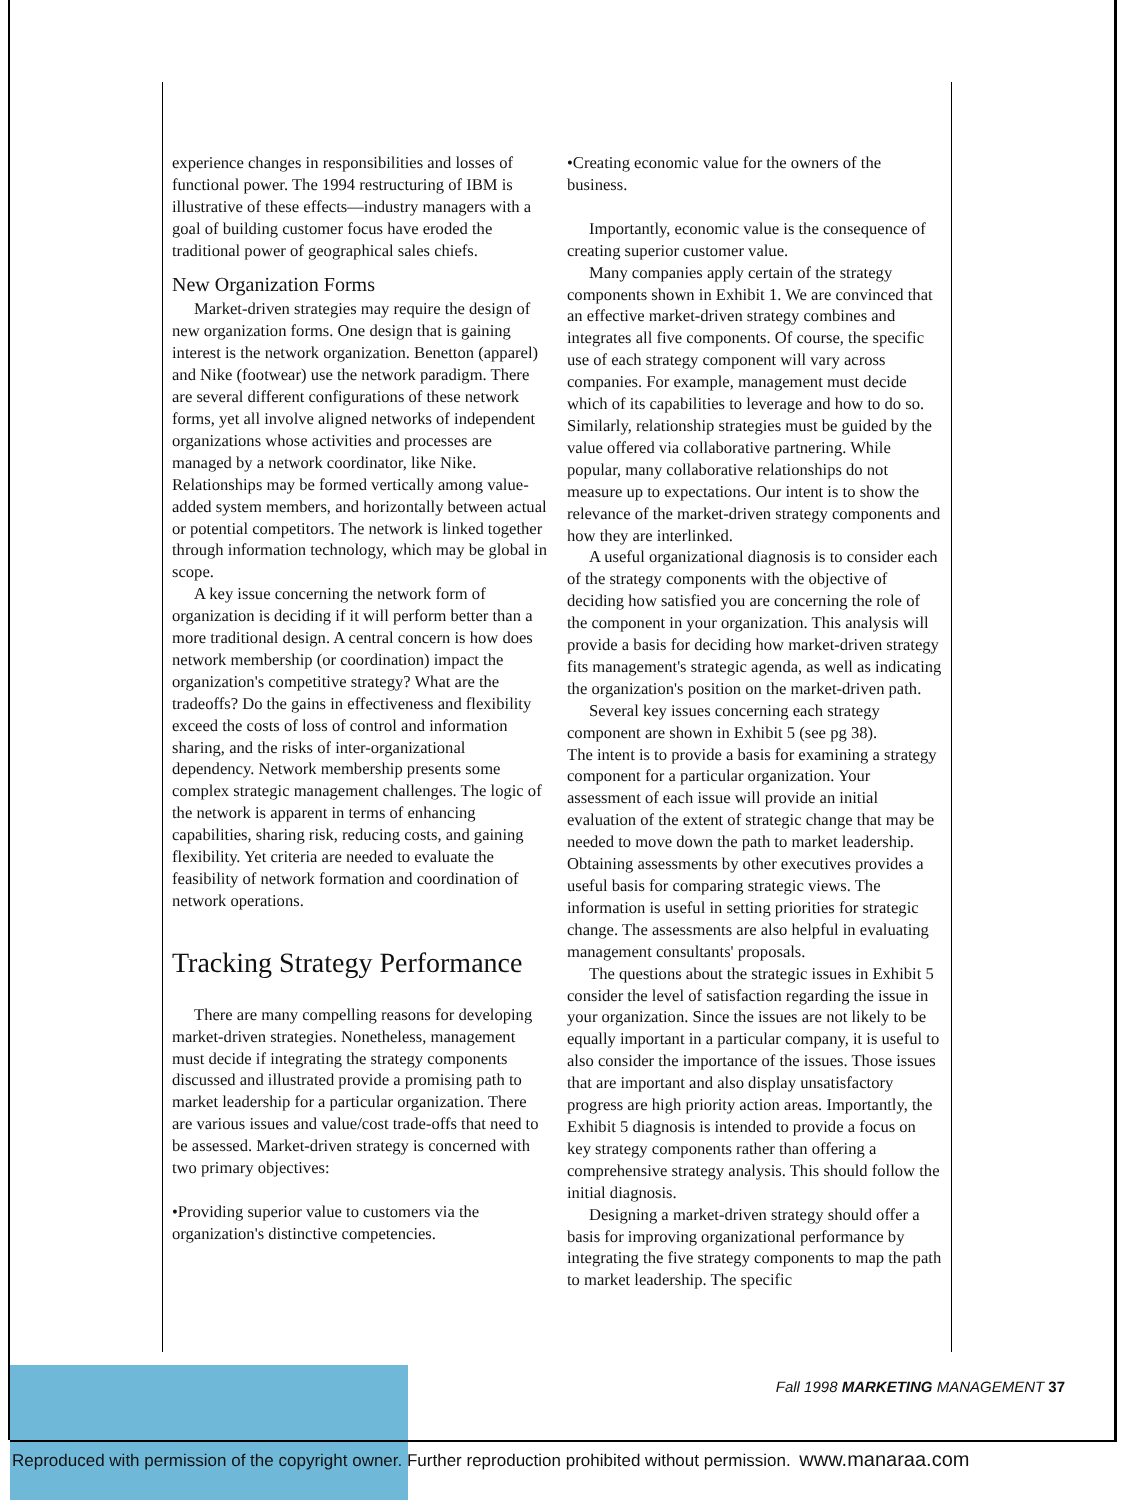experience changes in responsibilities and losses of functional power. The 1994 restructuring of IBM is illustrative of these effects—industry managers with a goal of building customer focus have eroded the traditional power of geographical sales chiefs.
New Organization Forms
Market-driven strategies may require the design of new organization forms. One design that is gaining interest is the network organization. Benetton (apparel) and Nike (footwear) use the network paradigm. There are several different configurations of these network forms, yet all involve aligned networks of independent organizations whose activities and processes are managed by a network coordinator, like Nike. Relationships may be formed vertically among value-added system members, and horizontally between actual or potential competitors. The network is linked together through information technology, which may be global in scope.
A key issue concerning the network form of organization is deciding if it will perform better than a more traditional design. A central concern is how does network membership (or coordination) impact the organization's competitive strategy? What are the tradeoffs? Do the gains in effectiveness and flexibility exceed the costs of loss of control and information sharing, and the risks of inter-organizational dependency. Network membership presents some complex strategic management challenges. The logic of the network is apparent in terms of enhancing capabilities, sharing risk, reducing costs, and gaining flexibility. Yet criteria are needed to evaluate the feasibility of network formation and coordination of network operations.
Tracking Strategy Performance
There are many compelling reasons for developing market-driven strategies. Nonetheless, management must decide if integrating the strategy components discussed and illustrated provide a promising path to market leadership for a particular organization. There are various issues and value/cost trade-offs that need to be assessed. Market-driven strategy is concerned with two primary objectives:
•Providing superior value to customers via the organization's distinctive competencies.
•Creating economic value for the owners of the business.
Importantly, economic value is the consequence of creating superior customer value.
Many companies apply certain of the strategy components shown in Exhibit 1. We are convinced that an effective market-driven strategy combines and integrates all five components. Of course, the specific use of each strategy component will vary across companies. For example, management must decide which of its capabilities to leverage and how to do so. Similarly, relationship strategies must be guided by the value offered via collaborative partnering. While popular, many collaborative relationships do not measure up to expectations. Our intent is to show the relevance of the market-driven strategy components and how they are interlinked.
A useful organizational diagnosis is to consider each of the strategy components with the objective of deciding how satisfied you are concerning the role of the component in your organization. This analysis will provide a basis for deciding how market-driven strategy fits management's strategic agenda, as well as indicating the organization's position on the market-driven path.
Several key issues concerning each strategy component are shown in Exhibit 5 (see pg 38).
The intent is to provide a basis for examining a strategy component for a particular organization. Your assessment of each issue will provide an initial evaluation of the extent of strategic change that may be needed to move down the path to market leadership. Obtaining assessments by other executives provides a useful basis for comparing strategic views. The information is useful in setting priorities for strategic change. The assessments are also helpful in evaluating management consultants' proposals.
The questions about the strategic issues in Exhibit 5 consider the level of satisfaction regarding the issue in your organization. Since the issues are not likely to be equally important in a particular company, it is useful to also consider the importance of the issues. Those issues that are important and also display unsatisfactory progress are high priority action areas. Importantly, the Exhibit 5 diagnosis is intended to provide a focus on key strategy components rather than offering a comprehensive strategy analysis. This should follow the initial diagnosis.
Designing a market-driven strategy should offer a basis for improving organizational performance by integrating the five strategy components to map the path to market leadership. The specific
Fall 1998 MARKETING MANAGEMENT 37
Reproduced with permission of the copyright owner. Further reproduction prohibited without permission. www.manaraa.com